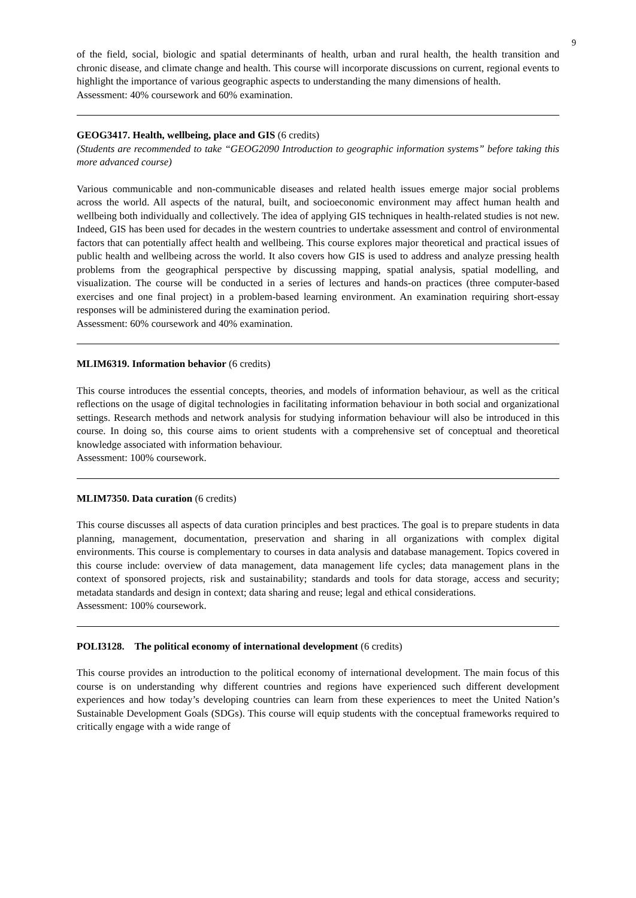9
of the field, social, biologic and spatial determinants of health, urban and rural health, the health transition and chronic disease, and climate change and health. This course will incorporate discussions on current, regional events to highlight the importance of various geographic aspects to understanding the many dimensions of health.
Assessment: 40% coursework and 60% examination.
GEOG3417. Health, wellbeing, place and GIS (6 credits)
(Students are recommended to take “GEOG2090 Introduction to geographic information systems” before taking this more advanced course)
Various communicable and non-communicable diseases and related health issues emerge major social problems across the world. All aspects of the natural, built, and socioeconomic environment may affect human health and wellbeing both individually and collectively. The idea of applying GIS techniques in health-related studies is not new. Indeed, GIS has been used for decades in the western countries to undertake assessment and control of environmental factors that can potentially affect health and wellbeing. This course explores major theoretical and practical issues of public health and wellbeing across the world. It also covers how GIS is used to address and analyze pressing health problems from the geographical perspective by discussing mapping, spatial analysis, spatial modelling, and visualization. The course will be conducted in a series of lectures and hands-on practices (three computer-based exercises and one final project) in a problem-based learning environment. An examination requiring short-essay responses will be administered during the examination period.
Assessment: 60% coursework and 40% examination.
MLIM6319. Information behavior (6 credits)
This course introduces the essential concepts, theories, and models of information behaviour, as well as the critical reflections on the usage of digital technologies in facilitating information behaviour in both social and organizational settings. Research methods and network analysis for studying information behaviour will also be introduced in this course. In doing so, this course aims to orient students with a comprehensive set of conceptual and theoretical knowledge associated with information behaviour.
Assessment: 100% coursework.
MLIM7350. Data curation (6 credits)
This course discusses all aspects of data curation principles and best practices. The goal is to prepare students in data planning, management, documentation, preservation and sharing in all organizations with complex digital environments. This course is complementary to courses in data analysis and database management. Topics covered in this course include: overview of data management, data management life cycles; data management plans in the context of sponsored projects, risk and sustainability; standards and tools for data storage, access and security; metadata standards and design in context; data sharing and reuse; legal and ethical considerations.
Assessment: 100% coursework.
POLI3128. The political economy of international development (6 credits)
This course provides an introduction to the political economy of international development. The main focus of this course is on understanding why different countries and regions have experienced such different development experiences and how today’s developing countries can learn from these experiences to meet the United Nation’s Sustainable Development Goals (SDGs). This course will equip students with the conceptual frameworks required to critically engage with a wide range of